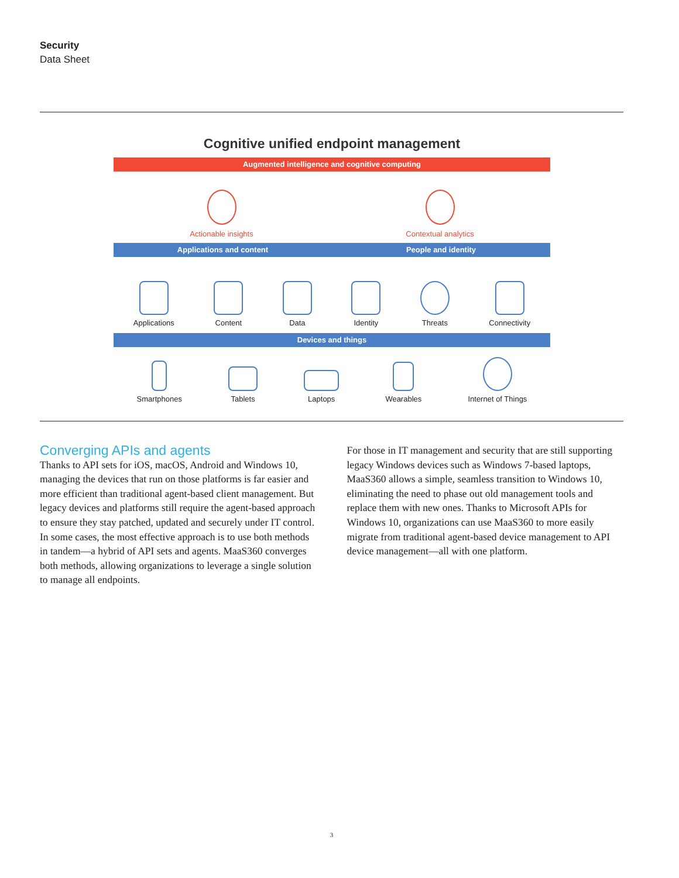Security
Data Sheet
Cognitive unified endpoint management
Augmented intelligence and cognitive computing
Actionable insights
Contextual analytics
Applications and content People and identity
Applications
Content
Data
Identity
Threats
Connectivity
Devices and things
Smartphones
Tablets
Laptops
Wearables
Internet of Things
Converging APIs and agents
Thanks to API sets for iOS, macOS, Android and Windows 10, managing the devices that run on those platforms is far easier and more efficient than traditional agent-based client management. But legacy devices and platforms still require the agent-based approach to ensure they stay patched, updated and securely under IT control. In some cases, the most effective approach is to use both methods in tandem—a hybrid of API sets and agents. MaaS360 converges both methods, allowing organizations to leverage a single solution to manage all endpoints.
For those in IT management and security that are still supporting legacy Windows devices such as Windows 7-based laptops, MaaS360 allows a simple, seamless transition to Windows 10, eliminating the need to phase out old management tools and replace them with new ones. Thanks to Microsoft APIs for Windows 10, organizations can use MaaS360 to more easily migrate from traditional agent-based device management to API device management—all with one platform.
3